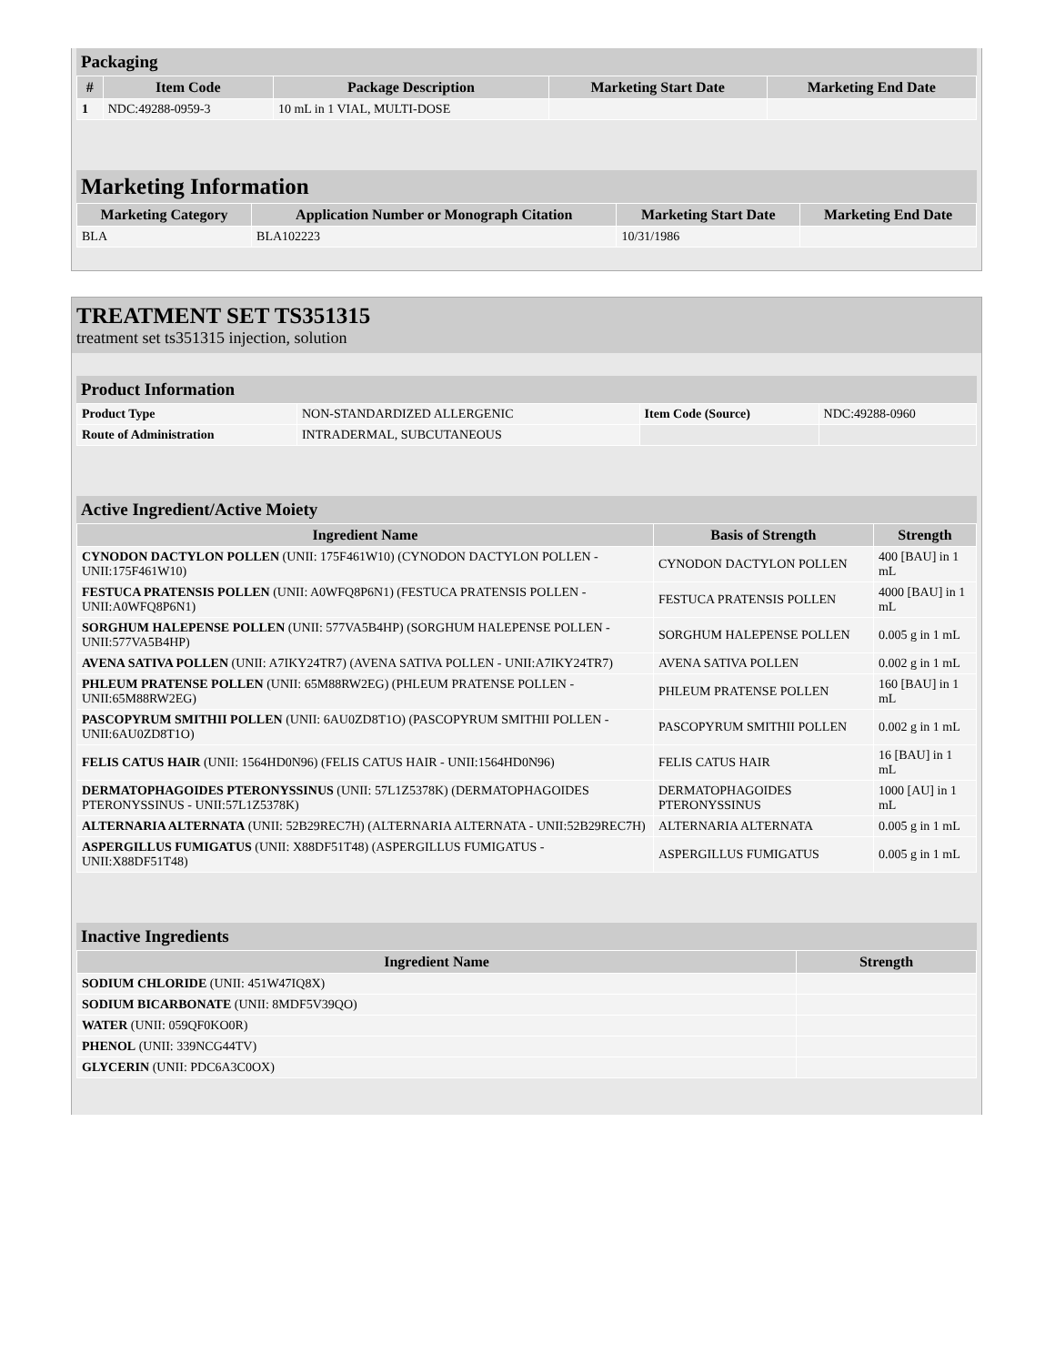Packaging
| # | Item Code | Package Description | Marketing Start Date | Marketing End Date |
| --- | --- | --- | --- | --- |
| 1 | NDC:49288-0959-3 | 10 mL in 1 VIAL, MULTI-DOSE | | |
Marketing Information
| Marketing Category | Application Number or Monograph Citation | Marketing Start Date | Marketing End Date |
| --- | --- | --- | --- |
| BLA | BLA102223 | 10/31/1986 | |
TREATMENT SET TS351315
treatment set ts351315 injection, solution
Product Information
| Product Type | NON-STANDARDIZED ALLERGENIC | Item Code (Source) | NDC:49288-0960 |
| Route of Administration | INTRADERMAL, SUBCUTANEOUS | | |
Active Ingredient/Active Moiety
| Ingredient Name | Basis of Strength | Strength |
| --- | --- | --- |
| CYNODON DACTYLON POLLEN (UNII: 175F461W10) (CYNODON DACTYLON POLLEN - UNII:175F461W10) | CYNODON DACTYLON POLLEN | 400 [BAU] in 1 mL |
| FESTUCA PRATENSIS POLLEN (UNII: A0WFQ8P6N1) (FESTUCA PRATENSIS POLLEN - UNII:A0WFQ8P6N1) | FESTUCA PRATENSIS POLLEN | 4000 [BAU] in 1 mL |
| SORGHUM HALEPENSE POLLEN (UNII: 577VA5B4HP) (SORGHUM HALEPENSE POLLEN - UNII:577VA5B4HP) | SORGHUM HALEPENSE POLLEN | 0.005 g in 1 mL |
| AVENA SATIVA POLLEN (UNII: A7IKY24TR7) (AVENA SATIVA POLLEN - UNII:A7IKY24TR7) | AVENA SATIVA POLLEN | 0.002 g in 1 mL |
| PHLEUM PRATENSE POLLEN (UNII: 65M88RW2EG) (PHLEUM PRATENSE POLLEN - UNII:65M88RW2EG) | PHLEUM PRATENSE POLLEN | 160 [BAU] in 1 mL |
| PASCOPYRUM SMITHII POLLEN (UNII: 6AU0ZD8T1O) (PASCOPYRUM SMITHII POLLEN - UNII:6AU0ZD8T1O) | PASCOPYRUM SMITHII POLLEN | 0.002 g in 1 mL |
| FELIS CATUS HAIR (UNII: 1564HD0N96) (FELIS CATUS HAIR - UNII:1564HD0N96) | FELIS CATUS HAIR | 16 [BAU] in 1 mL |
| DERMATOPHAGOIDES PTERONYSSINUS (UNII: 57L1Z5378K) (DERMATOPHAGOIDES PTERONYSSINUS - UNII:57L1Z5378K) | DERMATOPHAGOIDES PTERONYSSINUS | 1000 [AU] in 1 mL |
| ALTERNARIA ALTERNATA (UNII: 52B29REC7H) (ALTERNARIA ALTERNATA - UNII:52B29REC7H) | ALTERNARIA ALTERNATA | 0.005 g in 1 mL |
| ASPERGILLUS FUMIGATUS (UNII: X88DF51T48) (ASPERGILLUS FUMIGATUS - UNII:X88DF51T48) | ASPERGILLUS FUMIGATUS | 0.005 g in 1 mL |
Inactive Ingredients
| Ingredient Name | Strength |
| --- | --- |
| SODIUM CHLORIDE (UNII: 451W47IQ8X) | |
| SODIUM BICARBONATE (UNII: 8MDF5V39QO) | |
| WATER (UNII: 059QF0KO0R) | |
| PHENOL (UNII: 339NCG44TV) | |
| GLYCERIN (UNII: PDC6A3C0OX) | |